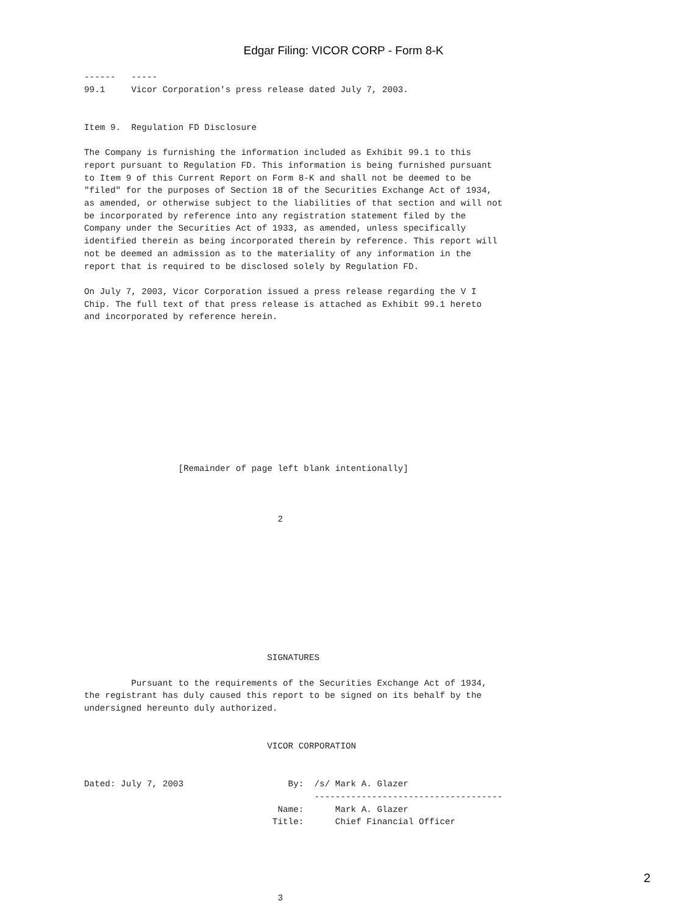Edgar Filing: VICOR CORP - Form 8-K
------   -----
99.1     Vicor Corporation's press release dated July 7, 2003.


Item 9.  Regulation FD Disclosure

The Company is furnishing the information included as Exhibit 99.1 to this
report pursuant to Regulation FD. This information is being furnished pursuant
to Item 9 of this Current Report on Form 8-K and shall not be deemed to be
"filed" for the purposes of Section 18 of the Securities Exchange Act of 1934,
as amended, or otherwise subject to the liabilities of that section and will not
be incorporated by reference into any registration statement filed by the
Company under the Securities Act of 1933, as amended, unless specifically
identified therein as being incorporated therein by reference. This report will
not be deemed an admission as to the materiality of any information in the
report that is required to be disclosed solely by Regulation FD.

On July 7, 2003, Vicor Corporation issued a press release regarding the V I
Chip. The full text of that press release is attached as Exhibit 99.1 hereto
and incorporated by reference herein.











                  [Remainder of page left blank intentionally]



                                     2










                                   SIGNATURES

         Pursuant to the requirements of the Securities Exchange Act of 1934,
the registrant has duly caused this report to be signed on its behalf by the
undersigned hereunto duly authorized.


                                   VICOR CORPORATION


Dated: July 7, 2003                    By:  /s/ Mark A. Glazer
                                            ------------------------------------
                                     Name:      Mark A. Glazer
                                    Title:      Chief Financial Officer





                                     3
2